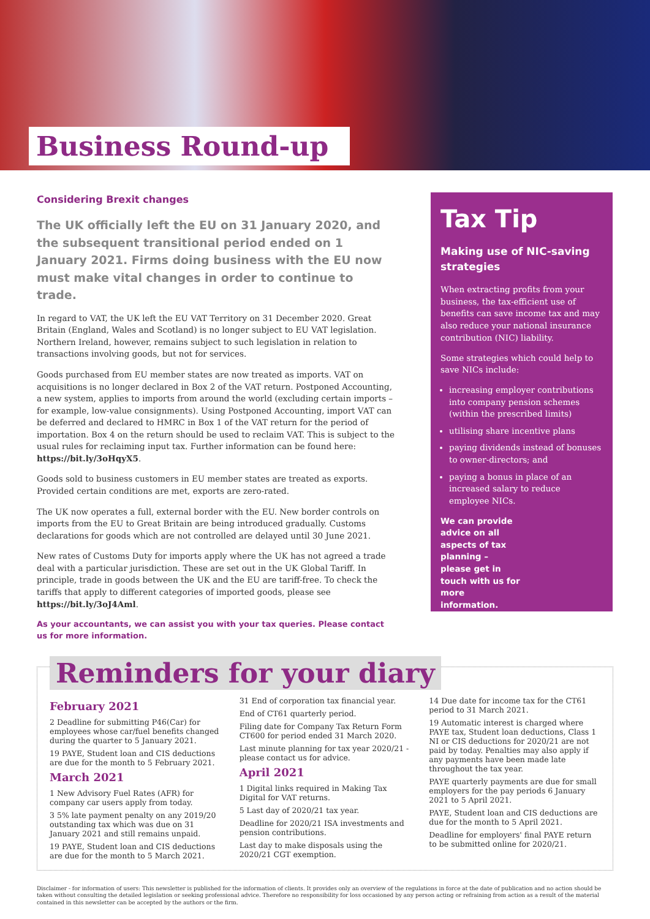Business Round-up
Considering Brexit changes
The UK officially left the EU on 31 January 2020, and the subsequent transitional period ended on 1 January 2021. Firms doing business with the EU now must make vital changes in order to continue to trade.
In regard to VAT, the UK left the EU VAT Territory on 31 December 2020. Great Britain (England, Wales and Scotland) is no longer subject to EU VAT legislation. Northern Ireland, however, remains subject to such legislation in relation to transactions involving goods, but not for services.
Goods purchased from EU member states are now treated as imports. VAT on acquisitions is no longer declared in Box 2 of the VAT return. Postponed Accounting, a new system, applies to imports from around the world (excluding certain imports – for example, low-value consignments). Using Postponed Accounting, import VAT can be deferred and declared to HMRC in Box 1 of the VAT return for the period of importation. Box 4 on the return should be used to reclaim VAT. This is subject to the usual rules for reclaiming input tax. Further information can be found here: https://bit.ly/3oHqyX5.
Goods sold to business customers in EU member states are treated as exports. Provided certain conditions are met, exports are zero-rated.
The UK now operates a full, external border with the EU. New border controls on imports from the EU to Great Britain are being introduced gradually. Customs declarations for goods which are not controlled are delayed until 30 June 2021.
New rates of Customs Duty for imports apply where the UK has not agreed a trade deal with a particular jurisdiction. These are set out in the UK Global Tariff. In principle, trade in goods between the UK and the EU are tariff-free. To check the tariffs that apply to different categories of imported goods, please see https://bit.ly/3oJ4Aml.
As your accountants, we can assist you with your tax queries. Please contact us for more information.
Tax Tip
Making use of NIC-saving strategies
When extracting profits from your business, the tax-efficient use of benefits can save income tax and may also reduce your national insurance contribution (NIC) liability.
Some strategies which could help to save NICs include:
increasing employer contributions into company pension schemes (within the prescribed limits)
utilising share incentive plans
paying dividends instead of bonuses to owner-directors; and
paying a bonus in place of an increased salary to reduce employee NICs.
We can provide advice on all aspects of tax planning – please get in touch with us for more information.
Reminders for your diary
February 2021
2 Deadline for submitting P46(Car) for employees whose car/fuel benefits changed during the quarter to 5 January 2021.
19 PAYE, Student loan and CIS deductions are due for the month to 5 February 2021.
March 2021
1 New Advisory Fuel Rates (AFR) for company car users apply from today.
3 5% late payment penalty on any 2019/20 outstanding tax which was due on 31 January 2021 and still remains unpaid.
19 PAYE, Student loan and CIS deductions are due for the month to 5 March 2021.
31 End of corporation tax financial year.
End of CT61 quarterly period.
Filing date for Company Tax Return Form CT600 for period ended 31 March 2020.
Last minute planning for tax year 2020/21 - please contact us for advice.
April 2021
1 Digital links required in Making Tax Digital for VAT returns.
5 Last day of 2020/21 tax year.
Deadline for 2020/21 ISA investments and pension contributions.
Last day to make disposals using the 2020/21 CGT exemption.
14 Due date for income tax for the CT61 period to 31 March 2021.
19 Automatic interest is charged where PAYE tax, Student loan deductions, Class 1 NI or CIS deductions for 2020/21 are not paid by today. Penalties may also apply if any payments have been made late throughout the tax year.
PAYE quarterly payments are due for small employers for the pay periods 6 January 2021 to 5 April 2021.
PAYE, Student loan and CIS deductions are due for the month to 5 April 2021.
Deadline for employers' final PAYE return to be submitted online for 2020/21.
Disclaimer - for information of users: This newsletter is published for the information of clients. It provides only an overview of the regulations in force at the date of publication and no action should be taken without consulting the detailed legislation or seeking professional advice. Therefore no responsibility for loss occasioned by any person acting or refraining from action as a result of the material contained in this newsletter can be accepted by the authors or the firm.